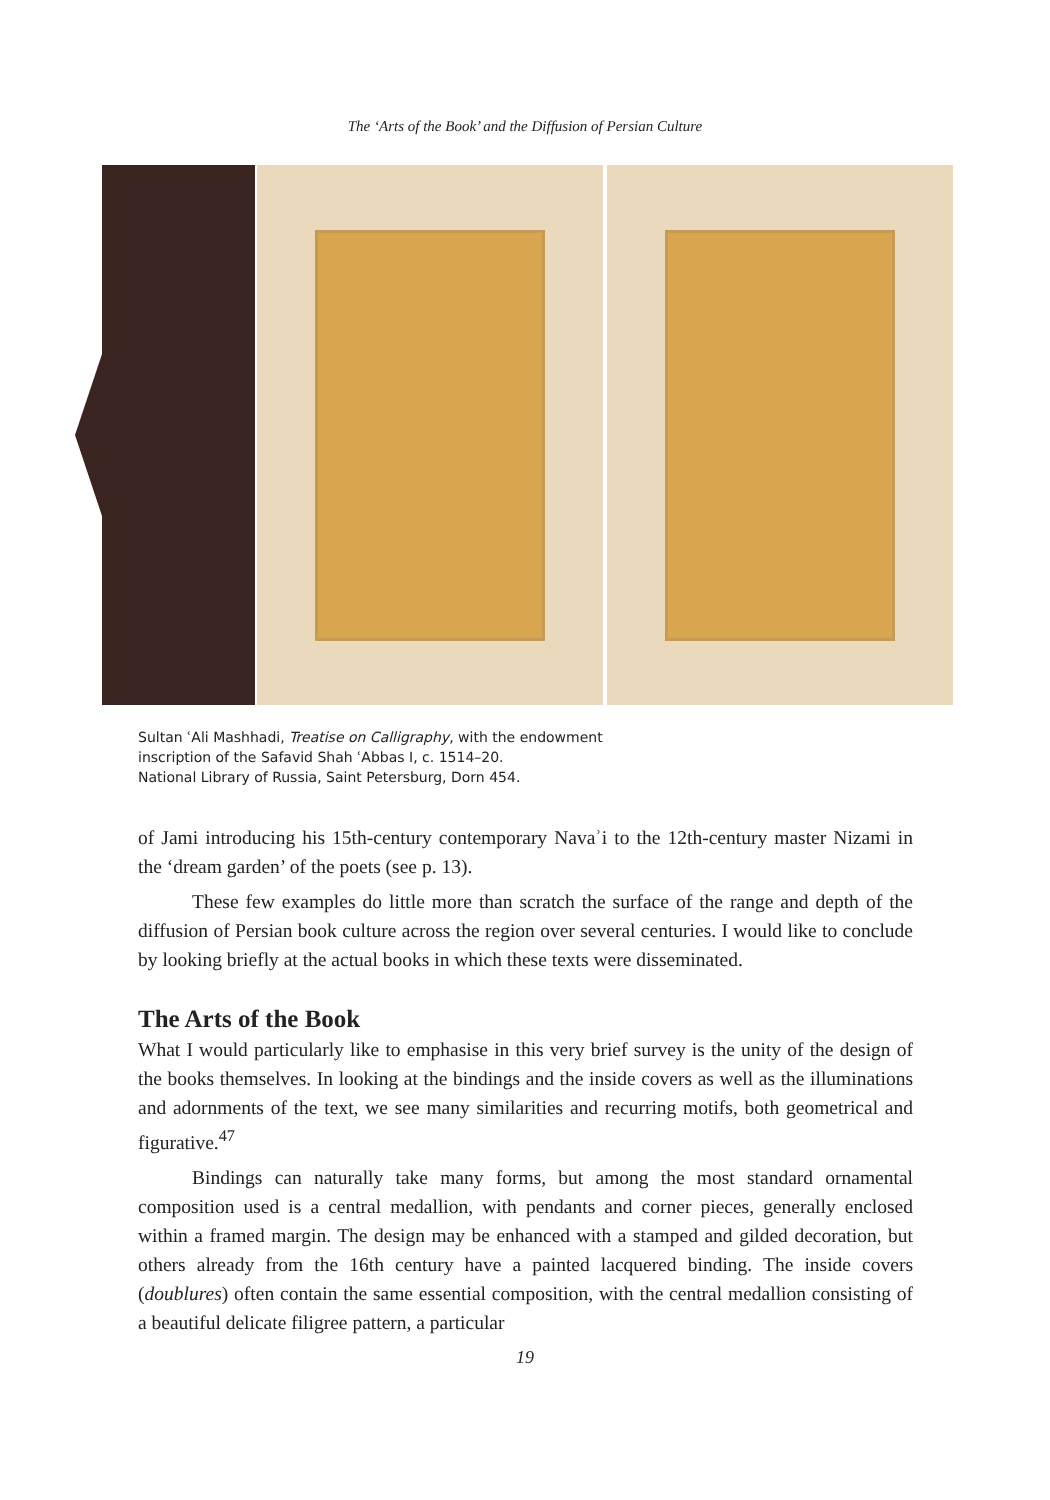The ‘Arts of the Book’ and the Diffusion of Persian Culture
Sultan ʿAli Mashhadi, Treatise on Calligraphy, with the endowment
inscription of the Safavid Shah ʿAbbas I, c. 1514–20.
National Library of Russia, Saint Petersburg, Dorn 454.
of Jami introducing his 15th-century contemporary Navaʾi to the 12th-century master Nizami in the ‘dream garden’ of the poets (see p. 13).
These few examples do little more than scratch the surface of the range and depth of the diffusion of Persian book culture across the region over several centuries. I would like to conclude by looking briefly at the actual books in which these texts were disseminated.
The Arts of the Book
What I would particularly like to emphasise in this very brief survey is the unity of the design of the books themselves. In looking at the bindings and the inside covers as well as the illuminations and adornments of the text, we see many similarities and recurring motifs, both geometrical and figurative.<sup>47</sup>
Bindings can naturally take many forms, but among the most standard ornamental composition used is a central medallion, with pendants and corner pieces, generally enclosed within a framed margin. The design may be enhanced with a stamped and gilded decoration, but others already from the 16th century have a painted lacquered binding. The inside covers (doublures) often contain the same essential composition, with the central medallion consisting of a beautiful delicate filigree pattern, a particular
19